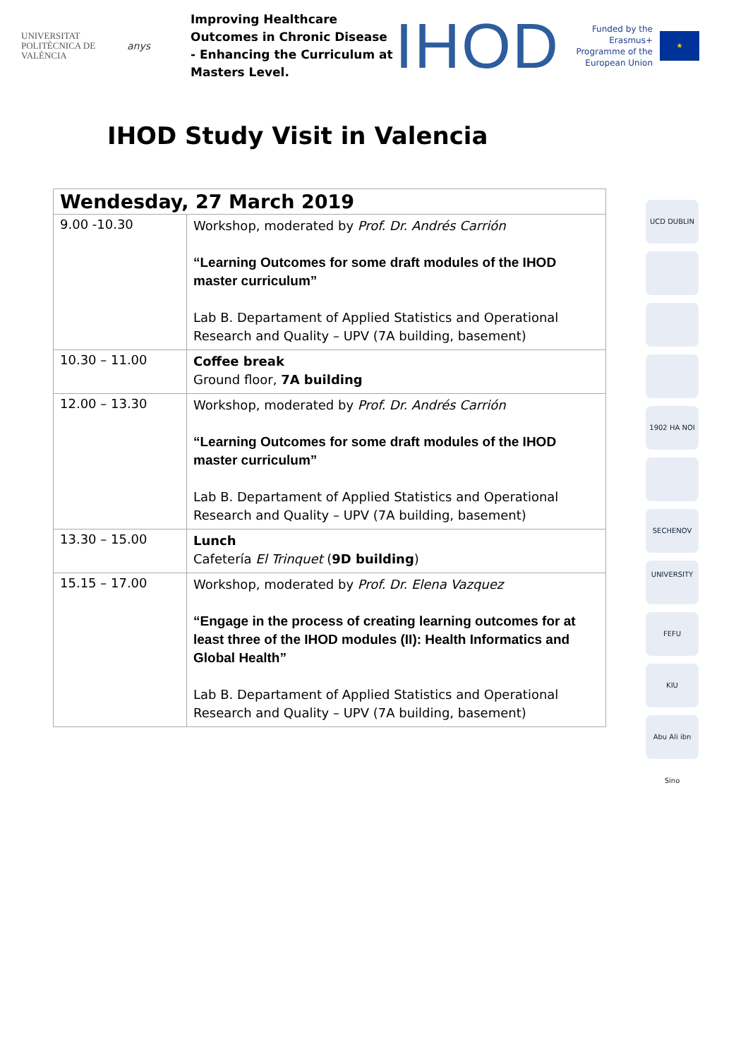UNIVERSITAT POLITÈCNICA DE VALÈNCIA
anys
Improving Healthcare Outcomes in Chronic Disease - Enhancing the Curriculum at Masters Level.
IHOD
Funded by the Erasmus+ Programme of the European Union
★
IHOD Study Visit in Valencia
| Wendesday, 27 March 2019 | |
| --- | --- |
| 9.00 -10.30 | Workshop, moderated by Prof. Dr. Andrés Carrión “Learning Outcomes for some draft modules of the IHOD master curriculum” Lab B. Departament of Applied Statistics and Operational Research and Quality – UPV (7A building, basement) |
| 10.30 – 11.00 | Coffee break Ground floor, 7A building |
| 12.00 – 13.30 | Workshop, moderated by Prof. Dr. Andrés Carrión “Learning Outcomes for some draft modules of the IHOD master curriculum” Lab B. Departament of Applied Statistics and Operational Research and Quality – UPV (7A building, basement) |
| 13.30 – 15.00 | Lunch Cafetería El Trinquet ( 9D building ) |
| 15.15 – 17.00 | Workshop, moderated by Prof. Dr. Elena Vazquez “Engage in the process of creating learning outcomes for at least three of the IHOD modules (II): Health Informatics and Global Health” Lab B. Departament of Applied Statistics and Operational Research and Quality – UPV (7A building, basement) |
UCD DUBLIN
1902 HA NOI
SECHENOV UNIVERSITY
FEFU
KIU
Abu Ali ibn Sino